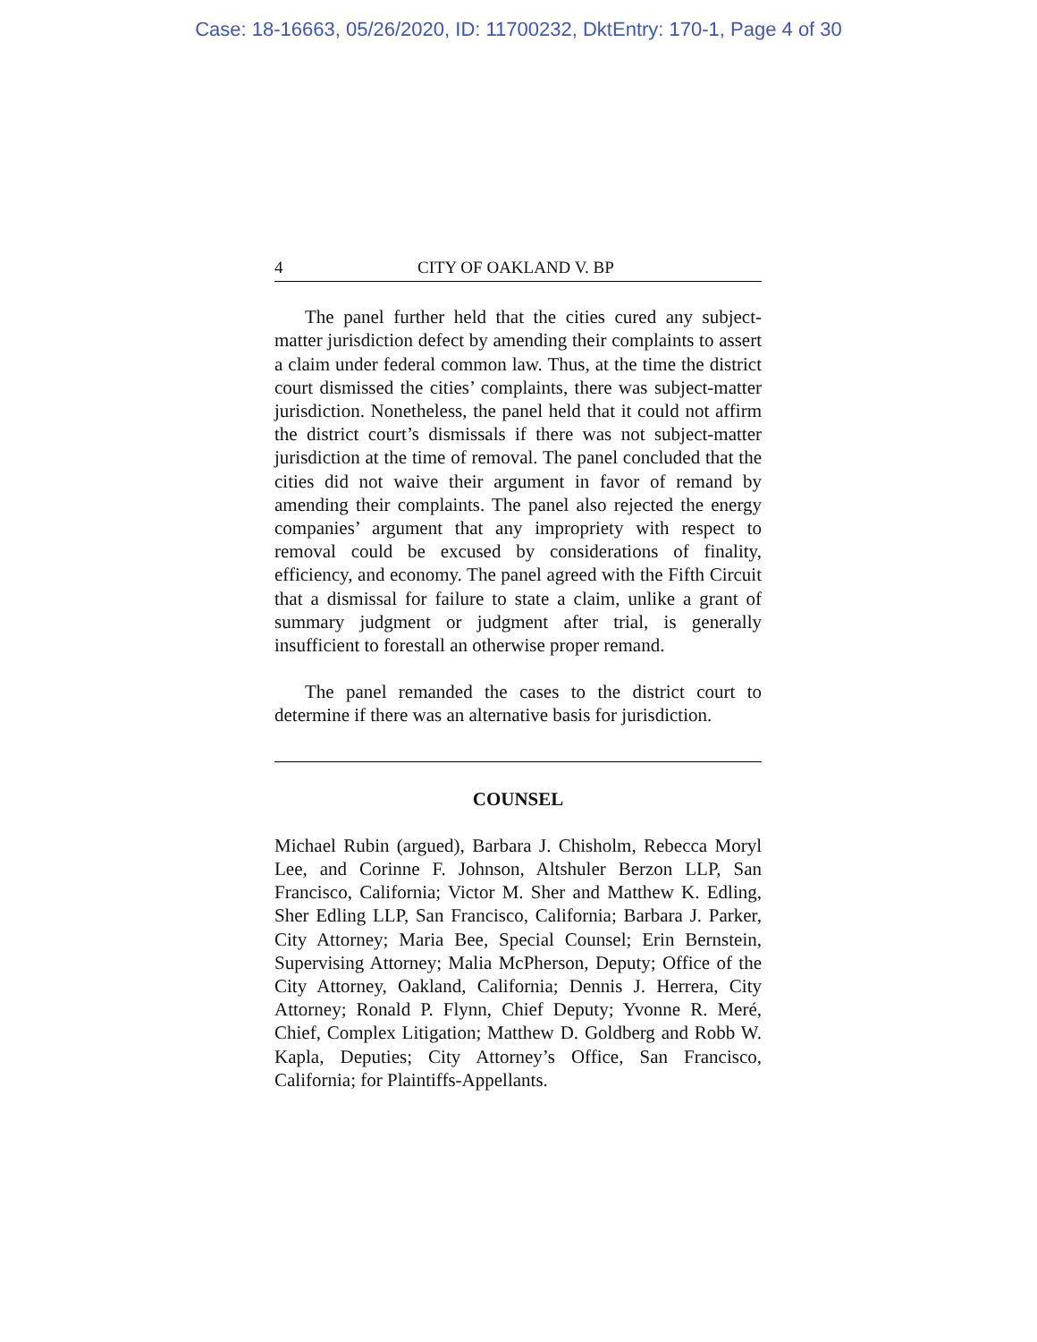Case: 18-16663, 05/26/2020, ID: 11700232, DktEntry: 170-1, Page 4 of 30
4 CITY OF OAKLAND V. BP
The panel further held that the cities cured any subject-matter jurisdiction defect by amending their complaints to assert a claim under federal common law. Thus, at the time the district court dismissed the cities’ complaints, there was subject-matter jurisdiction. Nonetheless, the panel held that it could not affirm the district court’s dismissals if there was not subject-matter jurisdiction at the time of removal. The panel concluded that the cities did not waive their argument in favor of remand by amending their complaints. The panel also rejected the energy companies’ argument that any impropriety with respect to removal could be excused by considerations of finality, efficiency, and economy. The panel agreed with the Fifth Circuit that a dismissal for failure to state a claim, unlike a grant of summary judgment or judgment after trial, is generally insufficient to forestall an otherwise proper remand.
The panel remanded the cases to the district court to determine if there was an alternative basis for jurisdiction.
COUNSEL
Michael Rubin (argued), Barbara J. Chisholm, Rebecca Moryl Lee, and Corinne F. Johnson, Altshuler Berzon LLP, San Francisco, California; Victor M. Sher and Matthew K. Edling, Sher Edling LLP, San Francisco, California; Barbara J. Parker, City Attorney; Maria Bee, Special Counsel; Erin Bernstein, Supervising Attorney; Malia McPherson, Deputy; Office of the City Attorney, Oakland, California; Dennis J. Herrera, City Attorney; Ronald P. Flynn, Chief Deputy; Yvonne R. Meré, Chief, Complex Litigation; Matthew D. Goldberg and Robb W. Kapla, Deputies; City Attorney’s Office, San Francisco, California; for Plaintiffs-Appellants.